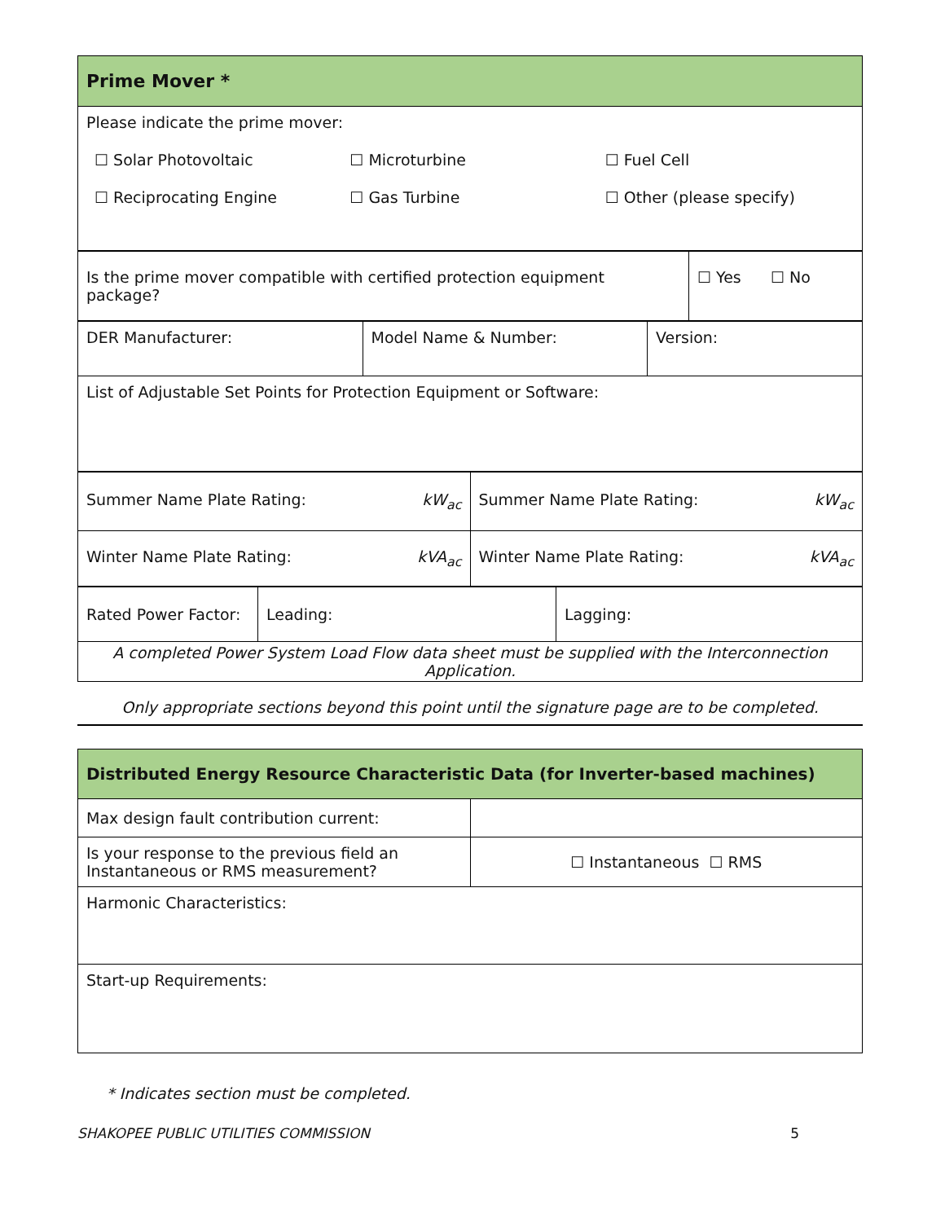| Prime Mover * |
| Please indicate the prime mover: / ☐ Solar Photovoltaic / ☐ Microturbine / ☐ Fuel Cell / / ☐ Reciprocating Engine / ☐ Gas Turbine / ☐ Other (please specify) / |
| Is the prime mover compatible with certified protection equipment package? | ☐ Yes ☐ No |
| DER Manufacturer: | Model Name & Number: | Version: |
| List of Adjustable Set Points for Protection Equipment or Software: | | |
| Summer Name Plate Rating: kW<sub>ac</sub> | Summer Name Plate Rating: kW<sub>ac</sub> |
| Winter Name Plate Rating: kVA<sub>ac</sub> | Winter Name Plate Rating: kVA<sub>ac</sub> |
| Rated Power Factor: | Leading: | Lagging: |
| A completed Power System Load Flow data sheet must be supplied with the Interconnection Application. | | |
Only appropriate sections beyond this point until the signature page are to be completed.
| Distributed Energy Resource Characteristic Data (for Inverter-based machines) | |
| Max design fault contribution current: | |
| Is your response to the previous field an Instantaneous or RMS measurement? | ☐ Instantaneous ☐ RMS |
| Harmonic Characteristics: | |
| Start-up Requirements: | |
* Indicates section must be completed.
SHAKOPEE PUBLIC UTILITIES COMMISSION 5